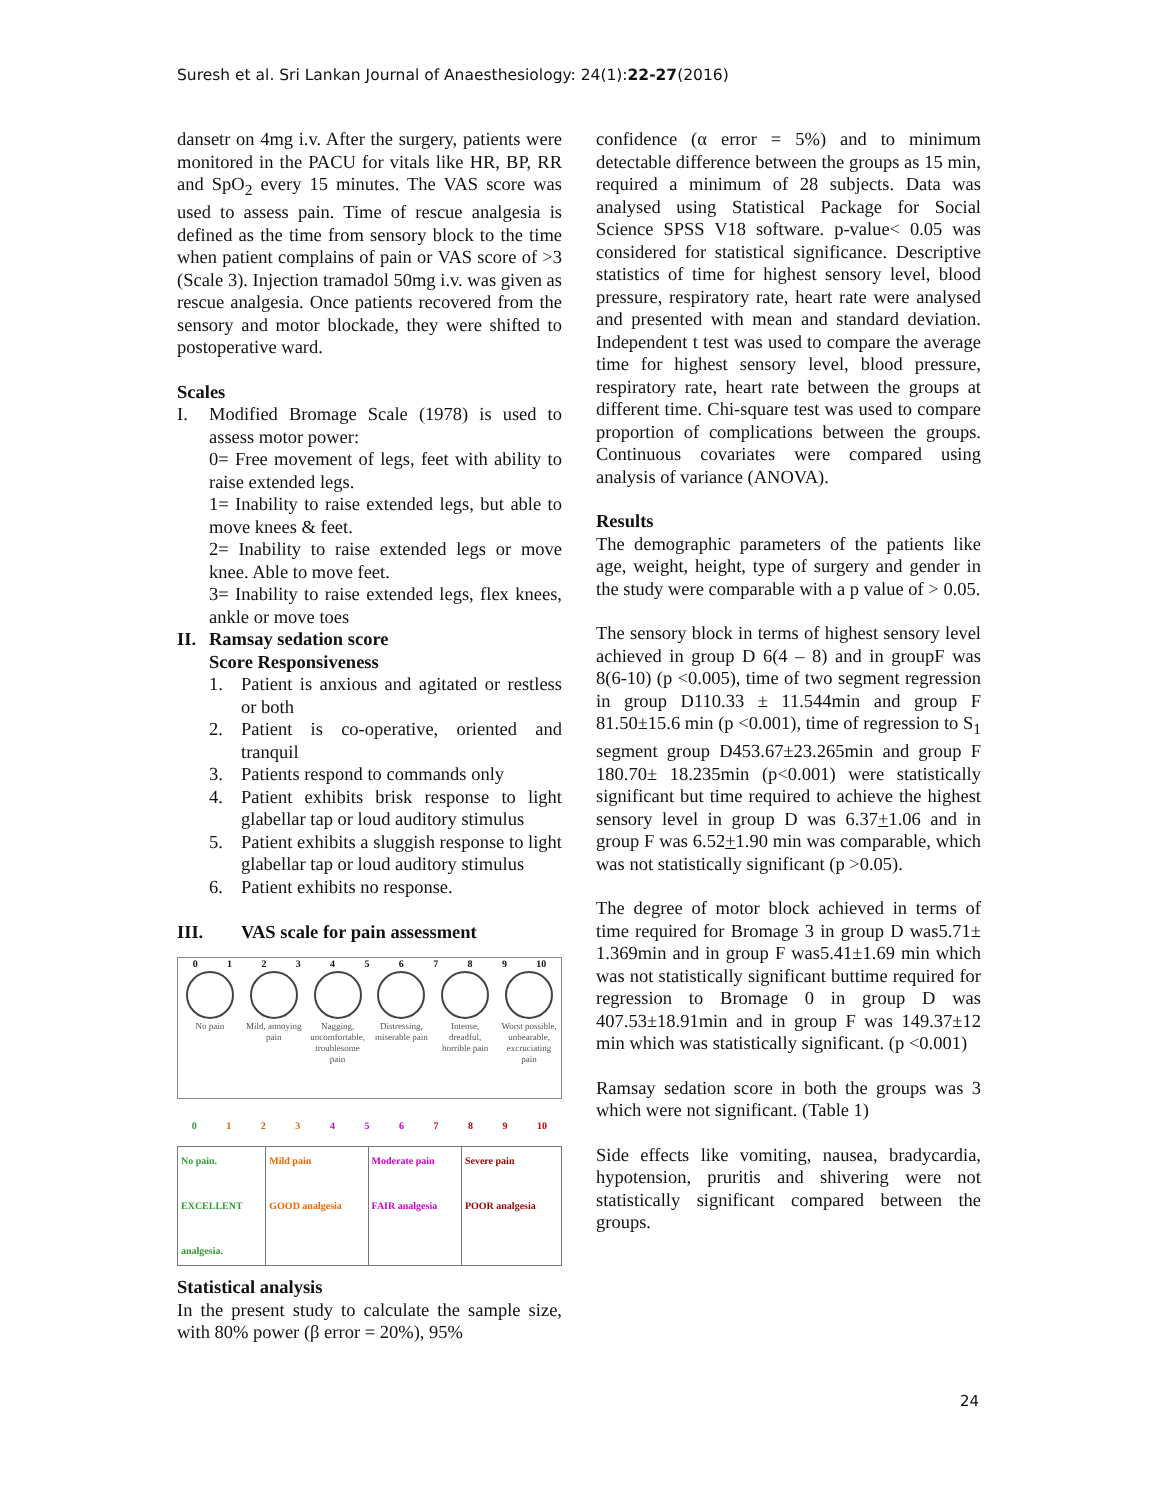Suresh et al. Sri Lankan Journal of Anaesthesiology: 24(1):22-27(2016)
dansetr on 4mg i.v. After the surgery, patients were monitored in the PACU for vitals like HR, BP, RR and SpO<sub>2</sub> every 15 minutes. The VAS score was used to assess pain. Time of rescue analgesia is defined as the time from sensory block to the time when patient complains of pain or VAS score of >3 (Scale 3). Injection tramadol 50mg i.v. was given as rescue analgesia. Once patients recovered from the sensory and motor blockade, they were shifted to postoperative ward.
Scales
I. Modified Bromage Scale (1978) is used to assess motor power:
0= Free movement of legs, feet with ability to raise extended legs.
1= Inability to raise extended legs, but able to move knees & feet.
2= Inability to raise extended legs or move knee. Able to move feet.
3= Inability to raise extended legs, flex knees, ankle or move toes
II. Ramsay sedation score
Score Responsiveness
1. Patient is anxious and agitated or restless or both
2. Patient is co-operative, oriented and tranquil
3. Patients respond to commands only
4. Patient exhibits brisk response to light glabellar tap or loud auditory stimulus
5. Patient exhibits a sluggish response to light glabellar tap or loud auditory stimulus
6. Patient exhibits no response.
III. VAS scale for pain assessment
0123456789 10
No pain Mild, annoying pain Nagging, uncomfortable, troublesome pain Distressing, miserable pain Intense, dreadful, horrible pain Worst possible, unbearable, excruciating pain
0123456789 10
| No pain. EXCELLENT analgesia. | Mild pain GOOD analgesia | Moderate pain FAIR analgesia | Severe pain POOR analgesia |
Statistical analysis
In the present study to calculate the sample size, with 80% power (β error = 20%), 95%
confidence (α error = 5%) and to minimum detectable difference between the groups as 15 min, required a minimum of 28 subjects. Data was analysed using Statistical Package for Social Science SPSS V18 software. p-value< 0.05 was considered for statistical significance. Descriptive statistics of time for highest sensory level, blood pressure, respiratory rate, heart rate were analysed and presented with mean and standard deviation. Independent t test was used to compare the average time for highest sensory level, blood pressure, respiratory rate, heart rate between the groups at different time. Chi-square test was used to compare proportion of complications between the groups. Continuous covariates were compared using analysis of variance (ANOVA).
Results
The demographic parameters of the patients like age, weight, height, type of surgery and gender in the study were comparable with a p value of > 0.05.
The sensory block in terms of highest sensory level achieved in group D 6(4 – 8) and in groupF was 8(6-10) (p <0.005), time of two segment regression in group D110.33 ± 11.544min and group F 81.50±15.6 min (p <0.001), time of regression to S<sub>1</sub> segment group D453.67±23.265min and group F 180.70± 18.235min (p<0.001) were statistically significant but time required to achieve the highest sensory level in group D was 6.37+1.06 and in group F was 6.52+1.90 min was comparable, which was not statistically significant (p >0.05).
The degree of motor block achieved in terms of time required for Bromage 3 in group D was5.71± 1.369min and in group F was5.41±1.69 min which was not statistically significant buttime required for regression to Bromage 0 in group D was 407.53±18.91min and in group F was 149.37±12 min which was statistically significant. (p <0.001)
Ramsay sedation score in both the groups was 3 which were not significant. (Table 1)
Side effects like vomiting, nausea, bradycardia, hypotension, pruritis and shivering were not statistically significant compared between the groups.
24